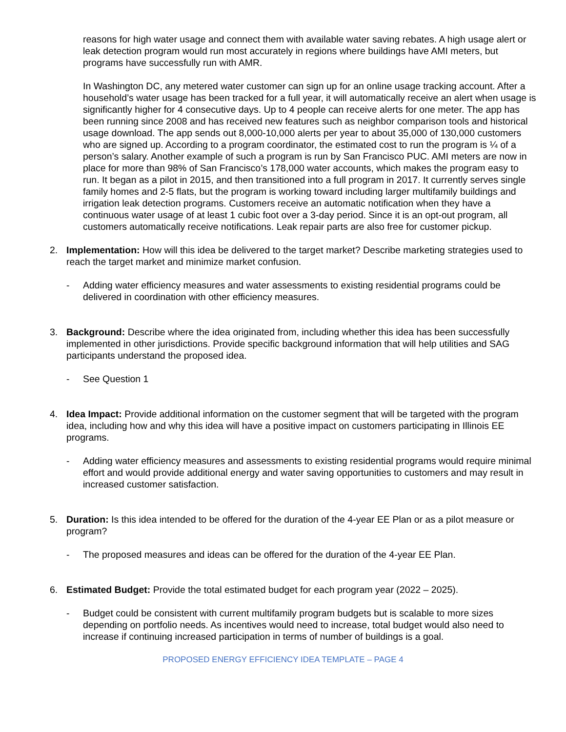reasons for high water usage and connect them with available water saving rebates. A high usage alert or leak detection program would run most accurately in regions where buildings have AMI meters, but programs have successfully run with AMR.
In Washington DC, any metered water customer can sign up for an online usage tracking account. After a household’s water usage has been tracked for a full year, it will automatically receive an alert when usage is significantly higher for 4 consecutive days. Up to 4 people can receive alerts for one meter. The app has been running since 2008 and has received new features such as neighbor comparison tools and historical usage download. The app sends out 8,000-10,000 alerts per year to about 35,000 of 130,000 customers who are signed up. According to a program coordinator, the estimated cost to run the program is ¼ of a person’s salary. Another example of such a program is run by San Francisco PUC. AMI meters are now in place for more than 98% of San Francisco’s 178,000 water accounts, which makes the program easy to run. It began as a pilot in 2015, and then transitioned into a full program in 2017. It currently serves single family homes and 2-5 flats, but the program is working toward including larger multifamily buildings and irrigation leak detection programs. Customers receive an automatic notification when they have a continuous water usage of at least 1 cubic foot over a 3-day period. Since it is an opt-out program, all customers automatically receive notifications. Leak repair parts are also free for customer pickup.
2. Implementation: How will this idea be delivered to the target market? Describe marketing strategies used to reach the target market and minimize market confusion.
- Adding water efficiency measures and water assessments to existing residential programs could be delivered in coordination with other efficiency measures.
3. Background: Describe where the idea originated from, including whether this idea has been successfully implemented in other jurisdictions. Provide specific background information that will help utilities and SAG participants understand the proposed idea.
- See Question 1
4. Idea Impact: Provide additional information on the customer segment that will be targeted with the program idea, including how and why this idea will have a positive impact on customers participating in Illinois EE programs.
- Adding water efficiency measures and assessments to existing residential programs would require minimal effort and would provide additional energy and water saving opportunities to customers and may result in increased customer satisfaction.
5. Duration: Is this idea intended to be offered for the duration of the 4-year EE Plan or as a pilot measure or program?
- The proposed measures and ideas can be offered for the duration of the 4-year EE Plan.
6. Estimated Budget: Provide the total estimated budget for each program year (2022 – 2025).
- Budget could be consistent with current multifamily program budgets but is scalable to more sizes depending on portfolio needs. As incentives would need to increase, total budget would also need to increase if continuing increased participation in terms of number of buildings is a goal.
PROPOSED ENERGY EFFICIENCY IDEA TEMPLATE – PAGE 4